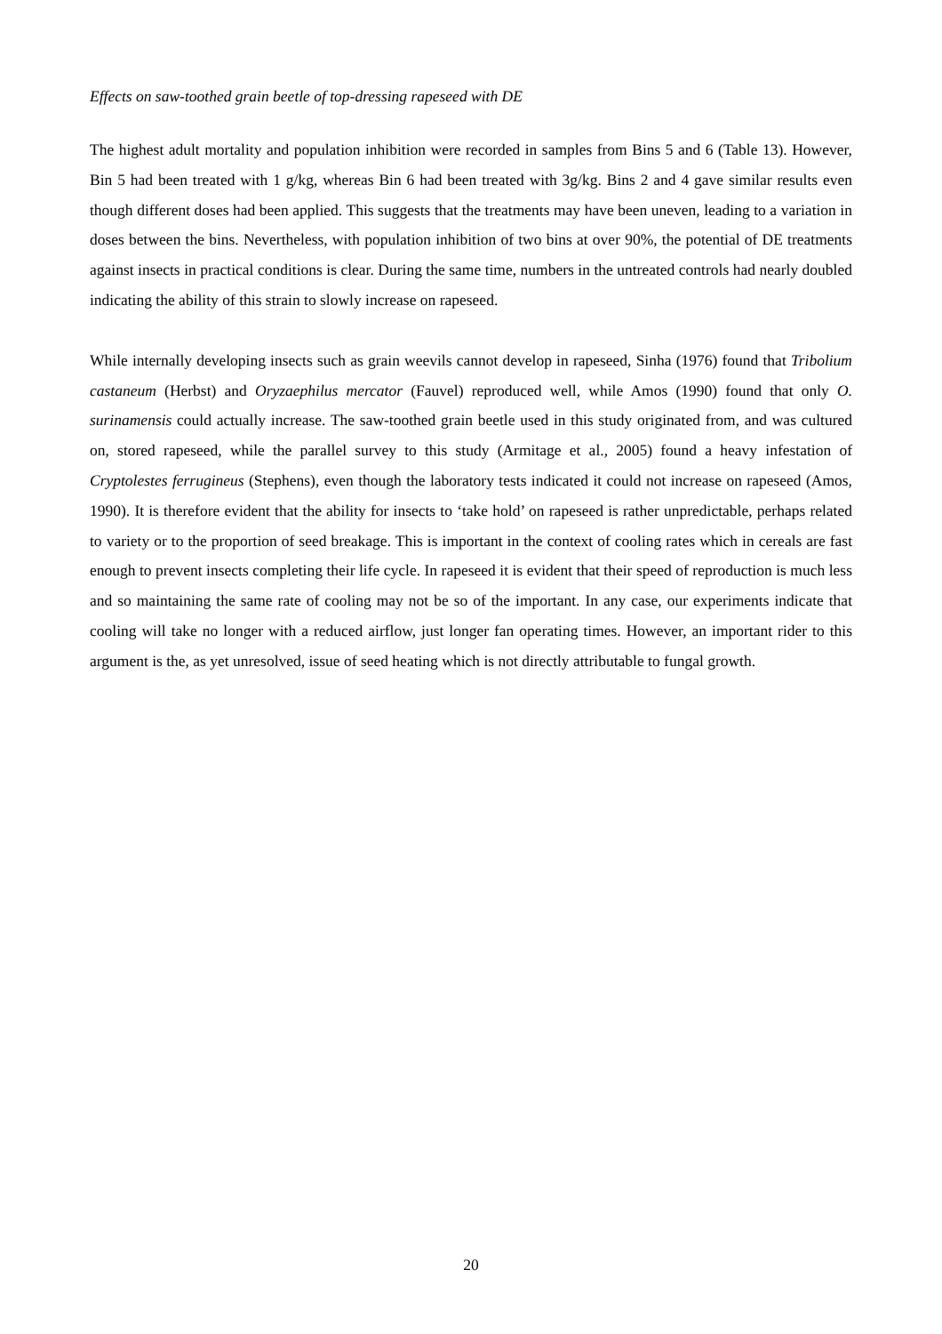Effects on saw-toothed grain beetle of top-dressing rapeseed with DE
The highest adult mortality and population inhibition were recorded in samples from Bins 5 and 6 (Table 13). However, Bin 5 had been treated with 1 g/kg, whereas Bin 6 had been treated with 3g/kg. Bins 2 and 4 gave similar results even though different doses had been applied. This suggests that the treatments may have been uneven, leading to a variation in doses between the bins. Nevertheless, with population inhibition of two bins at over 90%, the potential of DE treatments against insects in practical conditions is clear. During the same time, numbers in the untreated controls had nearly doubled indicating the ability of this strain to slowly increase on rapeseed.
While internally developing insects such as grain weevils cannot develop in rapeseed, Sinha (1976) found that Tribolium castaneum (Herbst) and Oryzaephilus mercator (Fauvel) reproduced well, while Amos (1990) found that only O. surinamensis could actually increase. The saw-toothed grain beetle used in this study originated from, and was cultured on, stored rapeseed, while the parallel survey to this study (Armitage et al., 2005) found a heavy infestation of Cryptolestes ferrugineus (Stephens), even though the laboratory tests indicated it could not increase on rapeseed (Amos, 1990). It is therefore evident that the ability for insects to ‘take hold’ on rapeseed is rather unpredictable, perhaps related to variety or to the proportion of seed breakage. This is important in the context of cooling rates which in cereals are fast enough to prevent insects completing their life cycle. In rapeseed it is evident that their speed of reproduction is much less and so maintaining the same rate of cooling may not be so of the important. In any case, our experiments indicate that cooling will take no longer with a reduced airflow, just longer fan operating times. However, an important rider to this argument is the, as yet unresolved, issue of seed heating which is not directly attributable to fungal growth.
20